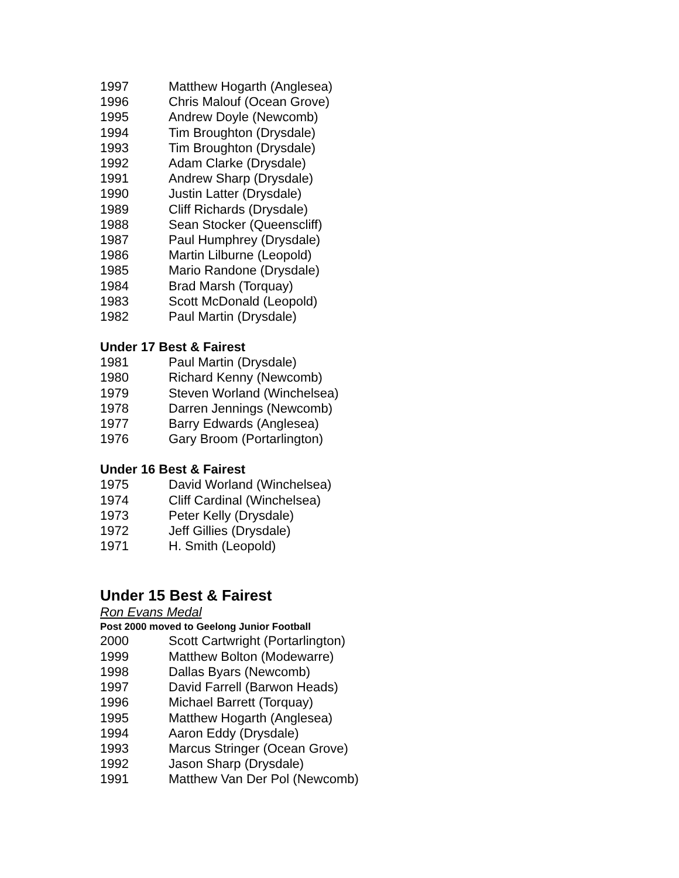1997 Matthew Hogarth (Anglesea)
1996 Chris Malouf (Ocean Grove)
1995 Andrew Doyle (Newcomb)
1994 Tim Broughton (Drysdale)
1993 Tim Broughton (Drysdale)
1992 Adam Clarke (Drysdale)
1991 Andrew Sharp (Drysdale)
1990 Justin Latter (Drysdale)
1989 Cliff Richards (Drysdale)
1988 Sean Stocker (Queenscliff)
1987 Paul Humphrey (Drysdale)
1986 Martin Lilburne (Leopold)
1985 Mario Randone (Drysdale)
1984 Brad Marsh (Torquay)
1983 Scott McDonald (Leopold)
1982 Paul Martin (Drysdale)
Under 17 Best & Fairest
1981 Paul Martin (Drysdale)
1980 Richard Kenny (Newcomb)
1979 Steven Worland (Winchelsea)
1978 Darren Jennings (Newcomb)
1977 Barry Edwards (Anglesea)
1976 Gary Broom (Portarlington)
Under 16 Best & Fairest
1975 David Worland (Winchelsea)
1974 Cliff Cardinal (Winchelsea)
1973 Peter Kelly (Drysdale)
1972 Jeff Gillies (Drysdale)
1971 H. Smith (Leopold)
Under 15 Best & Fairest
Ron Evans Medal
Post 2000 moved to Geelong Junior Football
2000 Scott Cartwright (Portarlington)
1999 Matthew Bolton (Modewarre)
1998 Dallas Byars (Newcomb)
1997 David Farrell (Barwon Heads)
1996 Michael Barrett (Torquay)
1995 Matthew Hogarth (Anglesea)
1994 Aaron Eddy (Drysdale)
1993 Marcus Stringer (Ocean Grove)
1992 Jason Sharp (Drysdale)
1991 Matthew Van Der Pol (Newcomb)